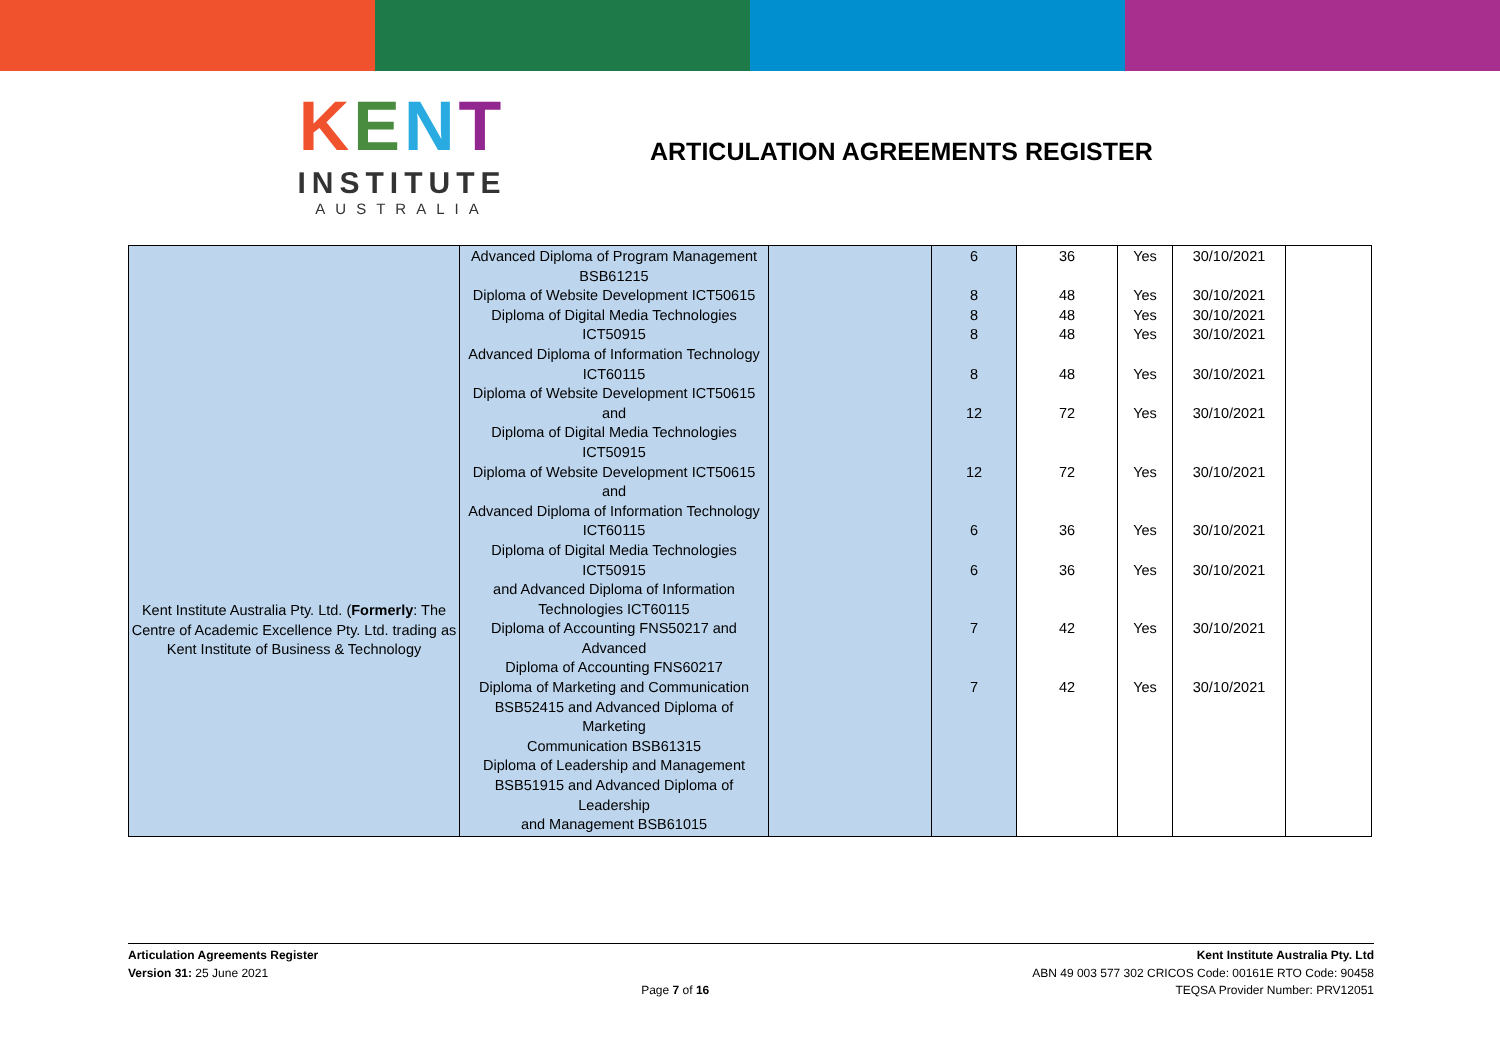KENT
INSTITUTE
AUSTRALIA
ARTICULATION AGREEMENTS REGISTER
| Kent Institute Australia Pty. Ltd. ( Formerly : The Centre of Academic Excellence Pty. Ltd. trading as Kent Institute of Business & Technology | Advanced Diploma of Program Management BSB61215 Diploma of Website Development ICT50615 Diploma of Digital Media Technologies ICT50915 Advanced Diploma of Information Technology ICT60115 Diploma of Website Development ICT50615 and Diploma of Digital Media Technologies ICT50915 Diploma of Website Development ICT50615 and Advanced Diploma of Information Technology ICT60115 Diploma of Digital Media Technologies ICT50915 and Advanced Diploma of Information Technologies ICT60115 Diploma of Accounting FNS50217 and Advanced Diploma of Accounting FNS60217 Diploma of Marketing and Communication BSB52415 and Advanced Diploma of Marketing Communication BSB61315 Diploma of Leadership and Management BSB51915 and Advanced Diploma of Leadership and Management BSB61015 | | 6 8 8 8 8 12 12 6 6 7 7 | 36 48 48 48 48 72 72 36 36 42 42 | Yes Yes Yes Yes Yes Yes Yes Yes Yes Yes Yes | 30/10/2021 30/10/2021 30/10/2021 30/10/2021 30/10/2021 30/10/2021 30/10/2021 30/10/2021 30/10/2021 30/10/2021 30/10/2021 | |
Articulation Agreements Register
Version 31: 25 June 2021
Page 7 of 16 Kent Institute Australia Pty. Ltd
ABN 49 003 577 302 CRICOS Code: 00161E RTO Code: 90458
TEQSA Provider Number: PRV12051